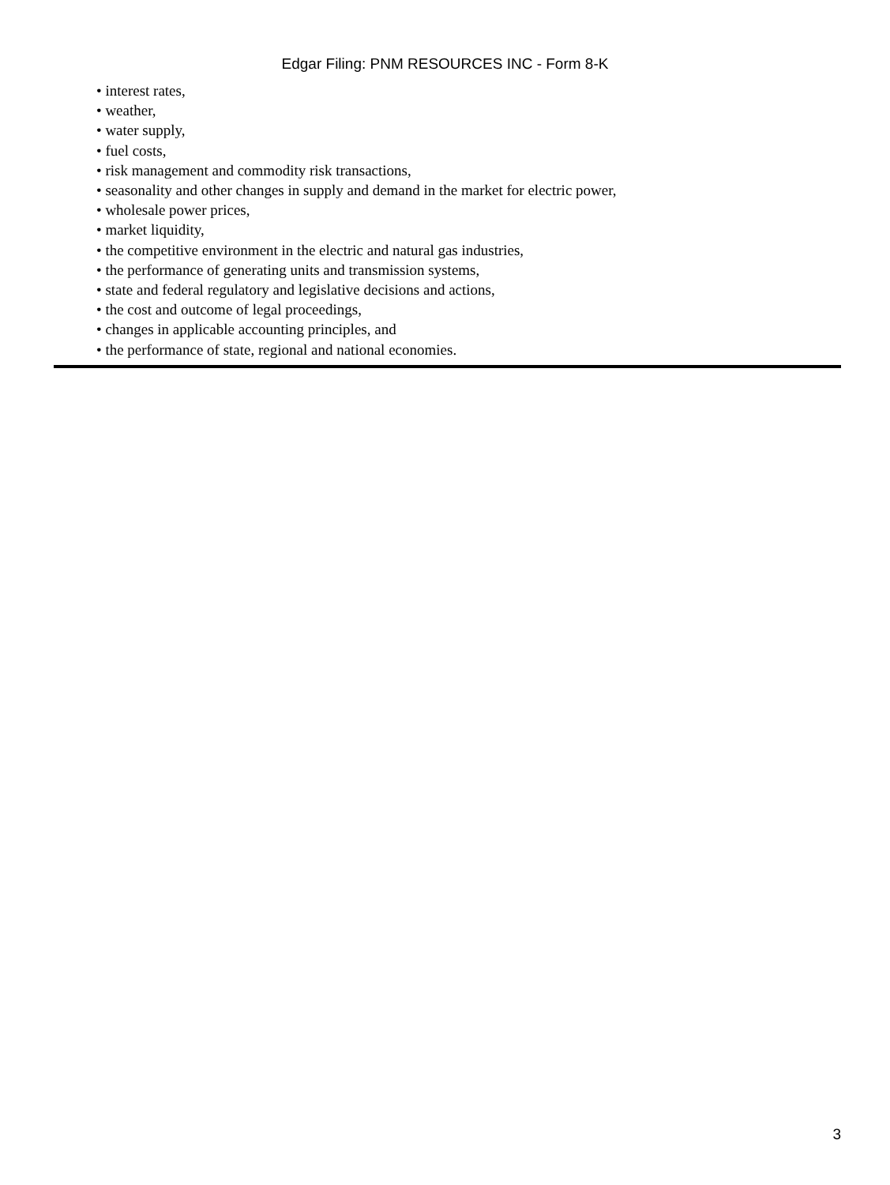Edgar Filing: PNM RESOURCES INC - Form 8-K
• interest rates,
• weather,
• water supply,
• fuel costs,
• risk management and commodity risk transactions,
• seasonality and other changes in supply and demand in the market for electric power,
• wholesale power prices,
• market liquidity,
• the competitive environment in the electric and natural gas industries,
• the performance of generating units and transmission systems,
• state and federal regulatory and legislative decisions and actions,
• the cost and outcome of legal proceedings,
• changes in applicable accounting principles, and
• the performance of state, regional and national economies.
3